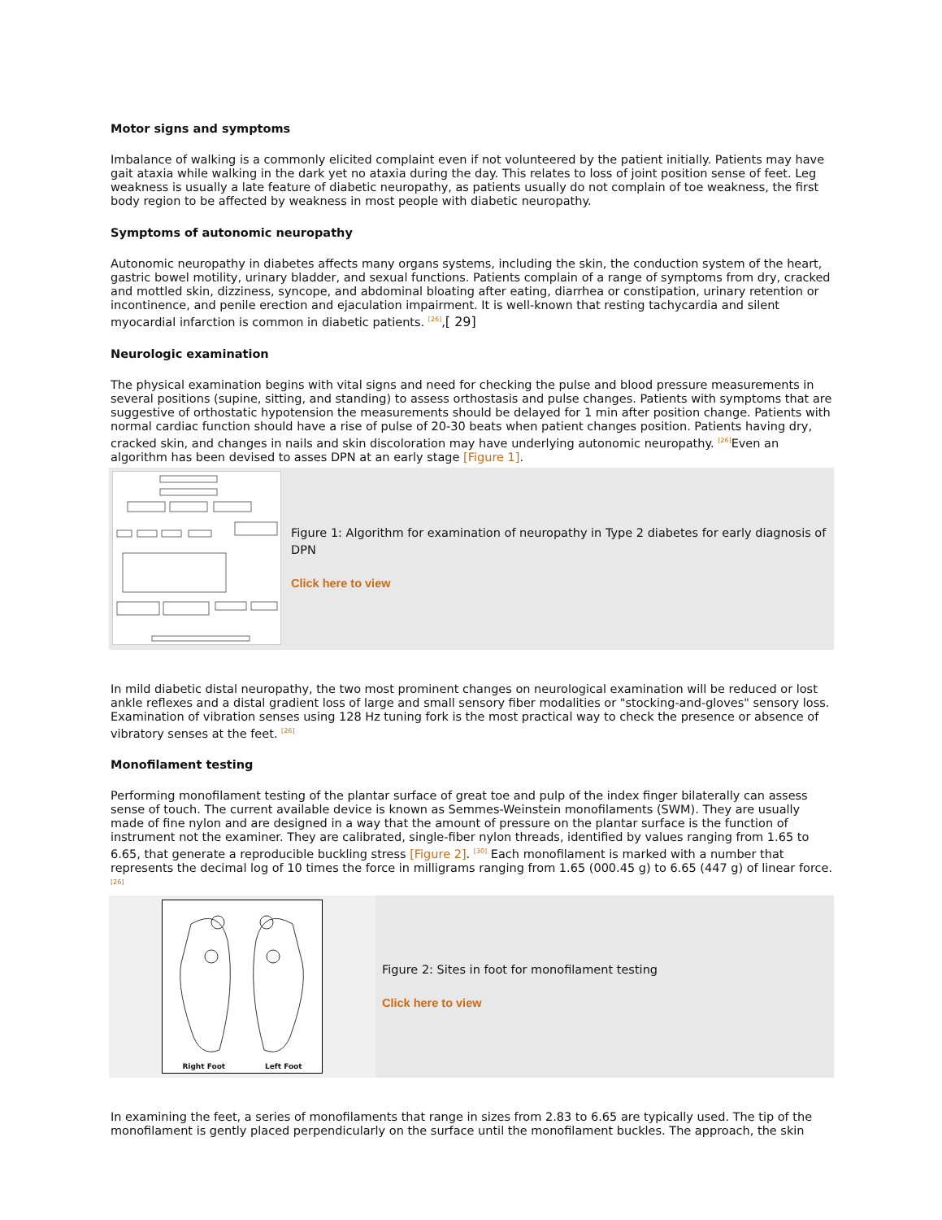Motor signs and symptoms
Imbalance of walking is a commonly elicited complaint even if not volunteered by the patient initially. Patients may have gait ataxia while walking in the dark yet no ataxia during the day. This relates to loss of joint position sense of feet. Leg weakness is usually a late feature of diabetic neuropathy, as patients usually do not complain of toe weakness, the first body region to be affected by weakness in most people with diabetic neuropathy.
Symptoms of autonomic neuropathy
Autonomic neuropathy in diabetes affects many organs systems, including the skin, the conduction system of the heart, gastric bowel motility, urinary bladder, and sexual functions. Patients complain of a range of symptoms from dry, cracked and mottled skin, dizziness, syncope, and abdominal bloating after eating, diarrhea or constipation, urinary retention or incontinence, and penile erection and ejaculation impairment. It is well-known that resting tachycardia and silent myocardial infarction is common in diabetic patients. <sup>[26]</sup>,[ 29]
Neurologic examination
The physical examination begins with vital signs and need for checking the pulse and blood pressure measurements in several positions (supine, sitting, and standing) to assess orthostasis and pulse changes. Patients with symptoms that are suggestive of orthostatic hypotension the measurements should be delayed for 1 min after position change. Patients with normal cardiac function should have a rise of pulse of 20-30 beats when patient changes position. Patients having dry, cracked skin, and changes in nails and skin discoloration may have underlying autonomic neuropathy. <sup>[26]</sup>Even an algorithm has been devised to asses DPN at an early stage [Figure 1].
Figure 1: Algorithm for examination of neuropathy in Type 2 diabetes for early diagnosis of DPN
Click here to view
In mild diabetic distal neuropathy, the two most prominent changes on neurological examination will be reduced or lost ankle reflexes and a distal gradient loss of large and small sensory fiber modalities or "stocking-and-gloves" sensory loss. Examination of vibration senses using 128 Hz tuning fork is the most practical way to check the presence or absence of vibratory senses at the feet. <sup>[26]</sup>
Monofilament testing
Performing monofilament testing of the plantar surface of great toe and pulp of the index finger bilaterally can assess sense of touch. The current available device is known as Semmes-Weinstein monofilaments (SWM). They are usually made of fine nylon and are designed in a way that the amount of pressure on the plantar surface is the function of instrument not the examiner. They are calibrated, single-fiber nylon threads, identified by values ranging from 1.65 to 6.65, that generate a reproducible buckling stress [Figure 2]. <sup>[30]</sup> Each monofilament is marked with a number that represents the decimal log of 10 times the force in milligrams ranging from 1.65 (000.45 g) to 6.65 (447 g) of linear force.<sup>[26]</sup>
Right Foot Left Foot
Figure 2: Sites in foot for monofilament testing
Click here to view
In examining the feet, a series of monofilaments that range in sizes from 2.83 to 6.65 are typically used. The tip of the monofilament is gently placed perpendicularly on the surface until the monofilament buckles. The approach, the skin